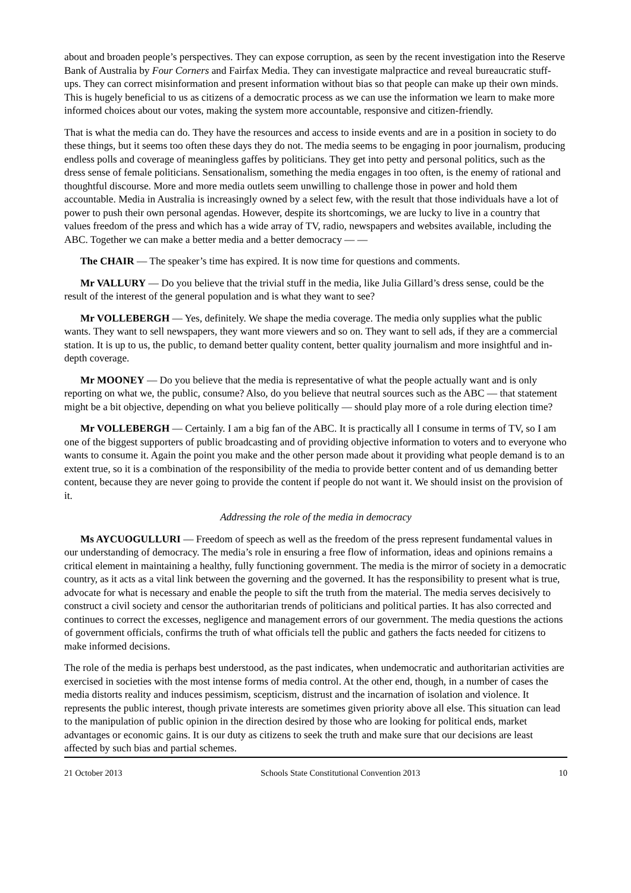about and broaden people’s perspectives. They can expose corruption, as seen by the recent investigation into the Reserve Bank of Australia by Four Corners and Fairfax Media. They can investigate malpractice and reveal bureaucratic stuff-ups. They can correct misinformation and present information without bias so that people can make up their own minds. This is hugely beneficial to us as citizens of a democratic process as we can use the information we learn to make more informed choices about our votes, making the system more accountable, responsive and citizen-friendly.
That is what the media can do. They have the resources and access to inside events and are in a position in society to do these things, but it seems too often these days they do not. The media seems to be engaging in poor journalism, producing endless polls and coverage of meaningless gaffes by politicians. They get into petty and personal politics, such as the dress sense of female politicians. Sensationalism, something the media engages in too often, is the enemy of rational and thoughtful discourse. More and more media outlets seem unwilling to challenge those in power and hold them accountable. Media in Australia is increasingly owned by a select few, with the result that those individuals have a lot of power to push their own personal agendas. However, despite its shortcomings, we are lucky to live in a country that values freedom of the press and which has a wide array of TV, radio, newspapers and websites available, including the ABC. Together we can make a better media and a better democracy — —
The CHAIR — The speaker’s time has expired. It is now time for questions and comments.
Mr VALLURY — Do you believe that the trivial stuff in the media, like Julia Gillard’s dress sense, could be the result of the interest of the general population and is what they want to see?
Mr VOLLEBERGH — Yes, definitely. We shape the media coverage. The media only supplies what the public wants. They want to sell newspapers, they want more viewers and so on. They want to sell ads, if they are a commercial station. It is up to us, the public, to demand better quality content, better quality journalism and more insightful and in-depth coverage.
Mr MOONEY — Do you believe that the media is representative of what the people actually want and is only reporting on what we, the public, consume? Also, do you believe that neutral sources such as the ABC — that statement might be a bit objective, depending on what you believe politically — should play more of a role during election time?
Mr VOLLEBERGH — Certainly. I am a big fan of the ABC. It is practically all I consume in terms of TV, so I am one of the biggest supporters of public broadcasting and of providing objective information to voters and to everyone who wants to consume it. Again the point you make and the other person made about it providing what people demand is to an extent true, so it is a combination of the responsibility of the media to provide better content and of us demanding better content, because they are never going to provide the content if people do not want it. We should insist on the provision of it.
Addressing the role of the media in democracy
Ms AYCUOGULLURI — Freedom of speech as well as the freedom of the press represent fundamental values in our understanding of democracy. The media’s role in ensuring a free flow of information, ideas and opinions remains a critical element in maintaining a healthy, fully functioning government. The media is the mirror of society in a democratic country, as it acts as a vital link between the governing and the governed. It has the responsibility to present what is true, advocate for what is necessary and enable the people to sift the truth from the material. The media serves decisively to construct a civil society and censor the authoritarian trends of politicians and political parties. It has also corrected and continues to correct the excesses, negligence and management errors of our government. The media questions the actions of government officials, confirms the truth of what officials tell the public and gathers the facts needed for citizens to make informed decisions.
The role of the media is perhaps best understood, as the past indicates, when undemocratic and authoritarian activities are exercised in societies with the most intense forms of media control. At the other end, though, in a number of cases the media distorts reality and induces pessimism, scepticism, distrust and the incarnation of isolation and violence. It represents the public interest, though private interests are sometimes given priority above all else. This situation can lead to the manipulation of public opinion in the direction desired by those who are looking for political ends, market advantages or economic gains. It is our duty as citizens to seek the truth and make sure that our decisions are least affected by such bias and partial schemes.
21 October 2013 Schools State Constitutional Convention 2013 10